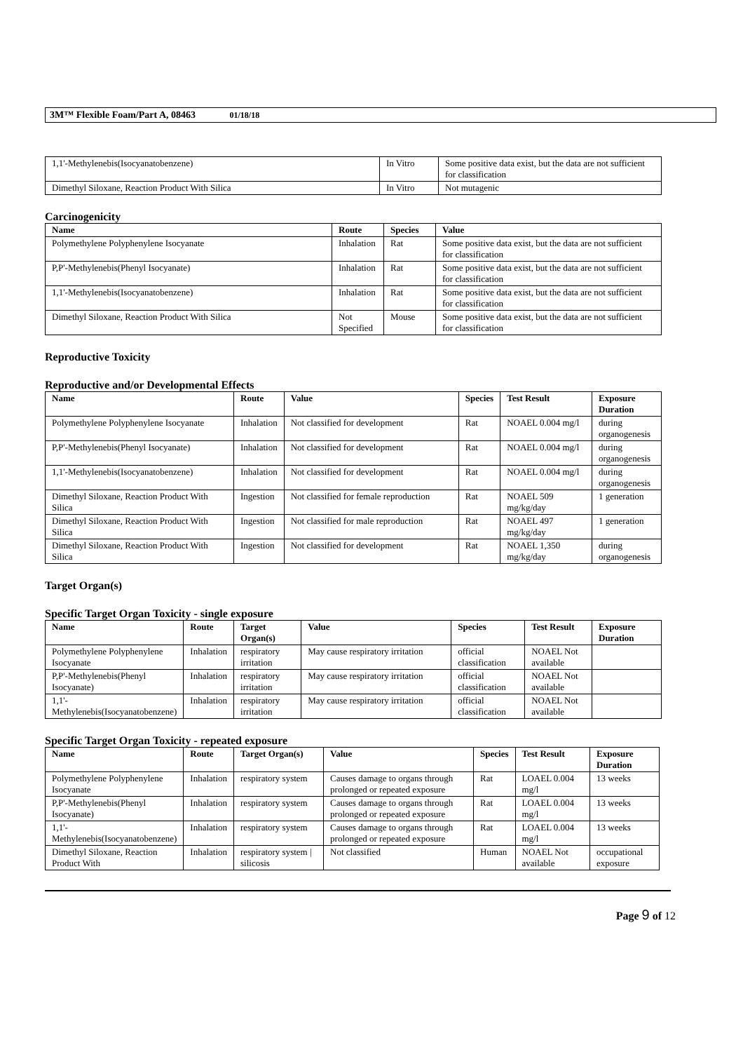3M™ Flexible Foam/Part A, 08463 01/18/18
| 1,1'-Methylenebis(Isocyanatobenzene) | In Vitro | Some positive data exist, but the data are not sufficient for classification |
| Dimethyl Siloxane, Reaction Product With Silica | In Vitro | Not mutagenic |
Carcinogenicity
| Name | Route | Species | Value |
| --- | --- | --- | --- |
| Polymethylene Polyphenylene Isocyanate | Inhalation | Rat | Some positive data exist, but the data are not sufficient for classification |
| P,P'-Methylenebis(Phenyl Isocyanate) | Inhalation | Rat | Some positive data exist, but the data are not sufficient for classification |
| 1,1'-Methylenebis(Isocyanatobenzene) | Inhalation | Rat | Some positive data exist, but the data are not sufficient for classification |
| Dimethyl Siloxane, Reaction Product With Silica | Not Specified | Mouse | Some positive data exist, but the data are not sufficient for classification |
Reproductive Toxicity
Reproductive and/or Developmental Effects
| Name | Route | Value | Species | Test Result | Exposure Duration |
| --- | --- | --- | --- | --- | --- |
| Polymethylene Polyphenylene Isocyanate | Inhalation | Not classified for development | Rat | NOAEL 0.004 mg/l | during organogenesis |
| P,P'-Methylenebis(Phenyl Isocyanate) | Inhalation | Not classified for development | Rat | NOAEL 0.004 mg/l | during organogenesis |
| 1,1'-Methylenebis(Isocyanatobenzene) | Inhalation | Not classified for development | Rat | NOAEL 0.004 mg/l | during organogenesis |
| Dimethyl Siloxane, Reaction Product With Silica | Ingestion | Not classified for female reproduction | Rat | NOAEL 509 mg/kg/day | 1 generation |
| Dimethyl Siloxane, Reaction Product With Silica | Ingestion | Not classified for male reproduction | Rat | NOAEL 497 mg/kg/day | 1 generation |
| Dimethyl Siloxane, Reaction Product With Silica | Ingestion | Not classified for development | Rat | NOAEL 1,350 mg/kg/day | during organogenesis |
Target Organ(s)
Specific Target Organ Toxicity - single exposure
| Name | Route | Target Organ(s) | Value | Species | Test Result | Exposure Duration |
| --- | --- | --- | --- | --- | --- | --- |
| Polymethylene Polyphenylene Isocyanate | Inhalation | respiratory irritation | May cause respiratory irritation | official classification | NOAEL Not available | |
| P,P'-Methylenebis(Phenyl Isocyanate) | Inhalation | respiratory irritation | May cause respiratory irritation | official classification | NOAEL Not available | |
| 1,1'-Methylenebis(Isocyanatobenzene) | Inhalation | respiratory irritation | May cause respiratory irritation | official classification | NOAEL Not available | |
Specific Target Organ Toxicity - repeated exposure
| Name | Route | Target Organ(s) | Value | Species | Test Result | Exposure Duration |
| --- | --- | --- | --- | --- | --- | --- |
| Polymethylene Polyphenylene Isocyanate | Inhalation | respiratory system | Causes damage to organs through prolonged or repeated exposure | Rat | LOAEL 0.004 mg/l | 13 weeks |
| P,P'-Methylenebis(Phenyl Isocyanate) | Inhalation | respiratory system | Causes damage to organs through prolonged or repeated exposure | Rat | LOAEL 0.004 mg/l | 13 weeks |
| 1,1'-Methylenebis(Isocyanatobenzene) | Inhalation | respiratory system | Causes damage to organs through prolonged or repeated exposure | Rat | LOAEL 0.004 mg/l | 13 weeks |
| Dimethyl Siloxane, Reaction Product With | Inhalation | respiratory system / silicosis | Not classified | Human | NOAEL Not available | occupational exposure |
Page 9 of 12